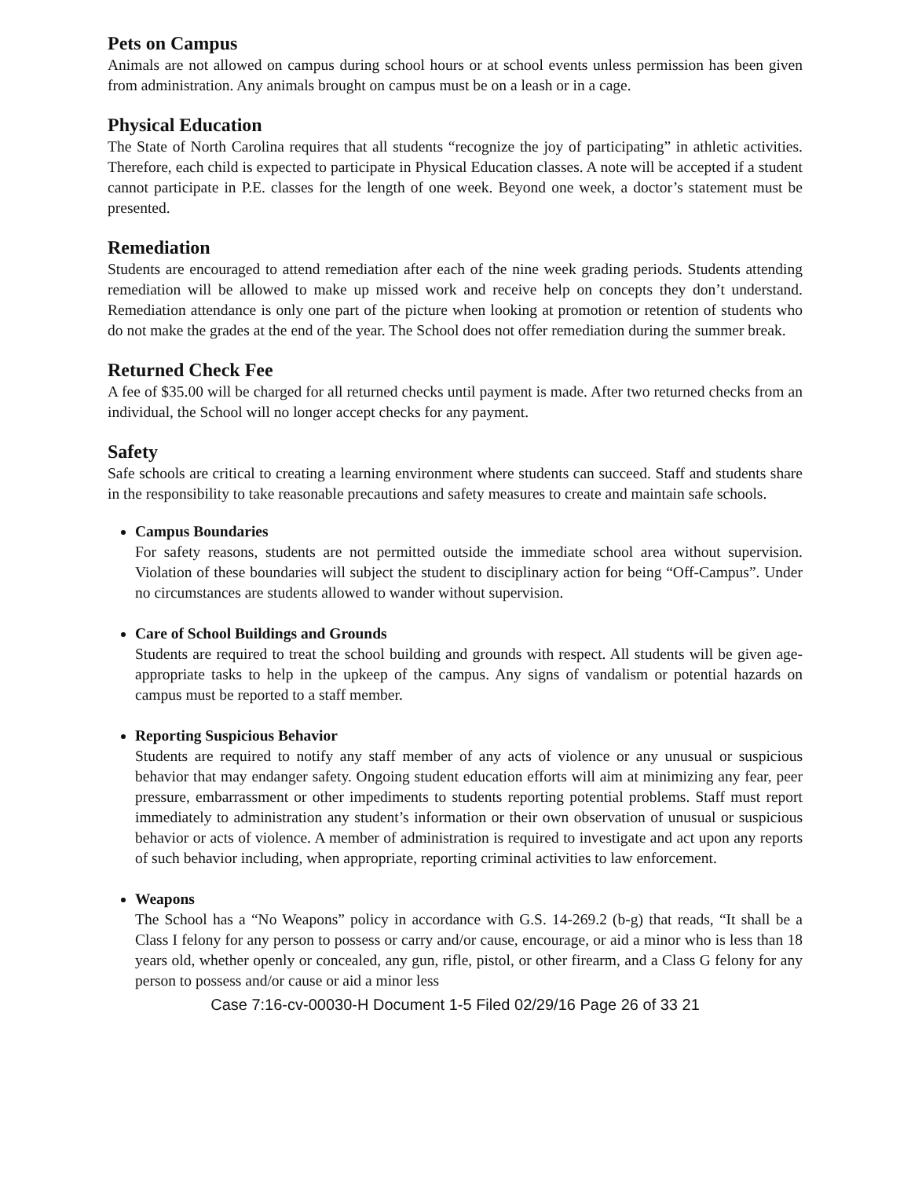Pets on Campus
Animals are not allowed on campus during school hours or at school events unless permission has been given from administration. Any animals brought on campus must be on a leash or in a cage.
Physical Education
The State of North Carolina requires that all students “recognize the joy of participating” in athletic activities. Therefore, each child is expected to participate in Physical Education classes. A note will be accepted if a student cannot participate in P.E. classes for the length of one week. Beyond one week, a doctor’s statement must be presented.
Remediation
Students are encouraged to attend remediation after each of the nine week grading periods. Students attending remediation will be allowed to make up missed work and receive help on concepts they don’t understand. Remediation attendance is only one part of the picture when looking at promotion or retention of students who do not make the grades at the end of the year. The School does not offer remediation during the summer break.
Returned Check Fee
A fee of $35.00 will be charged for all returned checks until payment is made. After two returned checks from an individual, the School will no longer accept checks for any payment.
Safety
Safe schools are critical to creating a learning environment where students can succeed. Staff and students share in the responsibility to take reasonable precautions and safety measures to create and maintain safe schools.
Campus Boundaries
For safety reasons, students are not permitted outside the immediate school area without supervision. Violation of these boundaries will subject the student to disciplinary action for being “Off-Campus”. Under no circumstances are students allowed to wander without supervision.
Care of School Buildings and Grounds
Students are required to treat the school building and grounds with respect. All students will be given age-appropriate tasks to help in the upkeep of the campus. Any signs of vandalism or potential hazards on campus must be reported to a staff member.
Reporting Suspicious Behavior
Students are required to notify any staff member of any acts of violence or any unusual or suspicious behavior that may endanger safety. Ongoing student education efforts will aim at minimizing any fear, peer pressure, embarrassment or other impediments to students reporting potential problems. Staff must report immediately to administration any student’s information or their own observation of unusual or suspicious behavior or acts of violence. A member of administration is required to investigate and act upon any reports of such behavior including, when appropriate, reporting criminal activities to law enforcement.
Weapons
The School has a “No Weapons” policy in accordance with G.S. 14-269.2 (b-g) that reads, “It shall be a Class I felony for any person to possess or carry and/or cause, encourage, or aid a minor who is less than 18 years old, whether openly or concealed, any gun, rifle, pistol, or other firearm, and a Class G felony for any person to possess and/or cause or aid a minor less
Case 7:16-cv-00030-H Document 1-5 Filed 02/29/16 Page 26 of 33 21